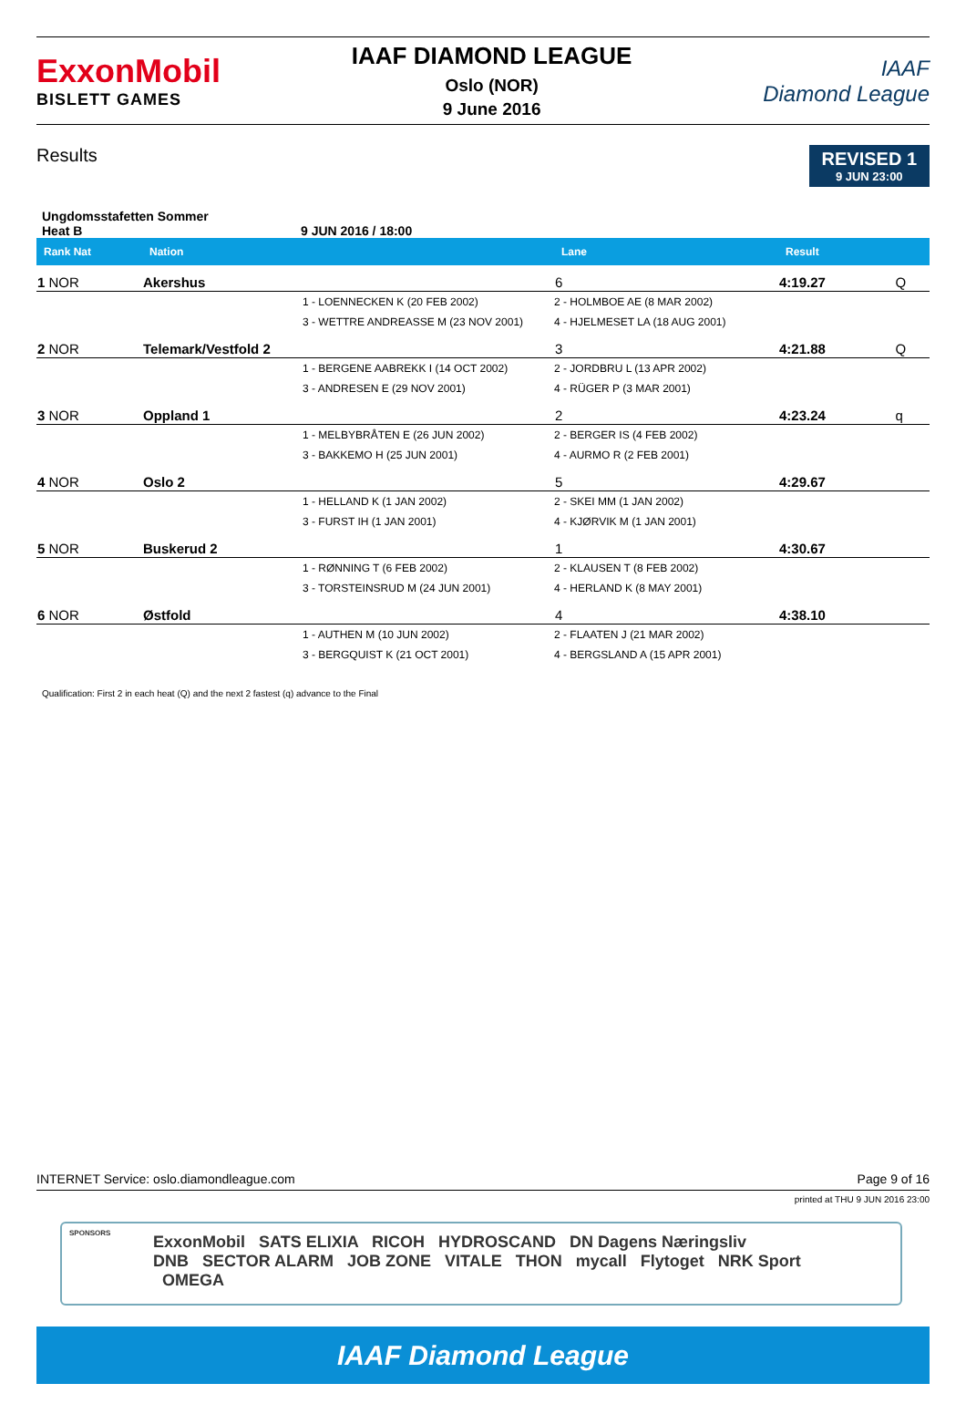ExxonMobil
BISLETT GAMES
IAAF DIAMOND LEAGUE
Oslo (NOR)
9 June 2016
IAAF
Diamond League
Results
REVISED 1
9 JUN 23:00
Ungdomsstafetten Sommer
Heat B 9 JUN 2016 / 18:00
| Rank Nat | Nation | | Lane | Result | |
| --- | --- | --- | --- | --- | --- |
| 1 NOR | Akershus | | 6 | 4:19.27 | Q |
| | | 1 - LOENNECKEN K (20 FEB 2002) | 2 - HOLMBOE AE (8 MAR 2002) | | |
| | | 3 - WETTRE ANDREASSE M (23 NOV 2001) | 4 - HJELMESET LA (18 AUG 2001) | | |
| 2 NOR | Telemark/Vestfold 2 | | 3 | 4:21.88 | Q |
| | | 1 - BERGENE AABREKK I (14 OCT 2002) | 2 - JORDBRU L (13 APR 2002) | | |
| | | 3 - ANDRESEN E (29 NOV 2001) | 4 - RÜGER P (3 MAR 2001) | | |
| 3 NOR | Oppland 1 | | 2 | 4:23.24 | q |
| | | 1 - MELBYBRÅTEN E (26 JUN 2002) | 2 - BERGER IS (4 FEB 2002) | | |
| | | 3 - BAKKEMO H (25 JUN 2001) | 4 - AURMO R (2 FEB 2001) | | |
| 4 NOR | Oslo 2 | | 5 | 4:29.67 | |
| | | 1 - HELLAND K (1 JAN 2002) | 2 - SKEI MM (1 JAN 2002) | | |
| | | 3 - FURST IH (1 JAN 2001) | 4 - KJØRVIK M (1 JAN 2001) | | |
| 5 NOR | Buskerud 2 | | 1 | 4:30.67 | |
| | | 1 - RØNNING T (6 FEB 2002) | 2 - KLAUSEN T (8 FEB 2002) | | |
| | | 3 - TORSTEINSRUD M (24 JUN 2001) | 4 - HERLAND K (8 MAY 2001) | | |
| 6 NOR | Østfold | | 4 | 4:38.10 | |
| | | 1 - AUTHEN M (10 JUN 2002) | 2 - FLAATEN J (21 MAR 2002) | | |
| | | 3 - BERGQUIST K (21 OCT 2001) | 4 - BERGSLAND A (15 APR 2001) | | |
Qualification: First 2 in each heat (Q) and the next 2 fastest (q) advance to the Final
INTERNET Service: oslo.diamondleague.com Page 9 of 16
printed at THU 9 JUN 2016 23:00
SPONSORS ExxonMobil SATS ELIXIA RICOH HYDROSCAND DN Dagens Næringsliv
DNB SECTOR ALARM JOB ZONE VITALE THON mycall Flytoget NRK Sport OMEGA
IAAF Diamond League